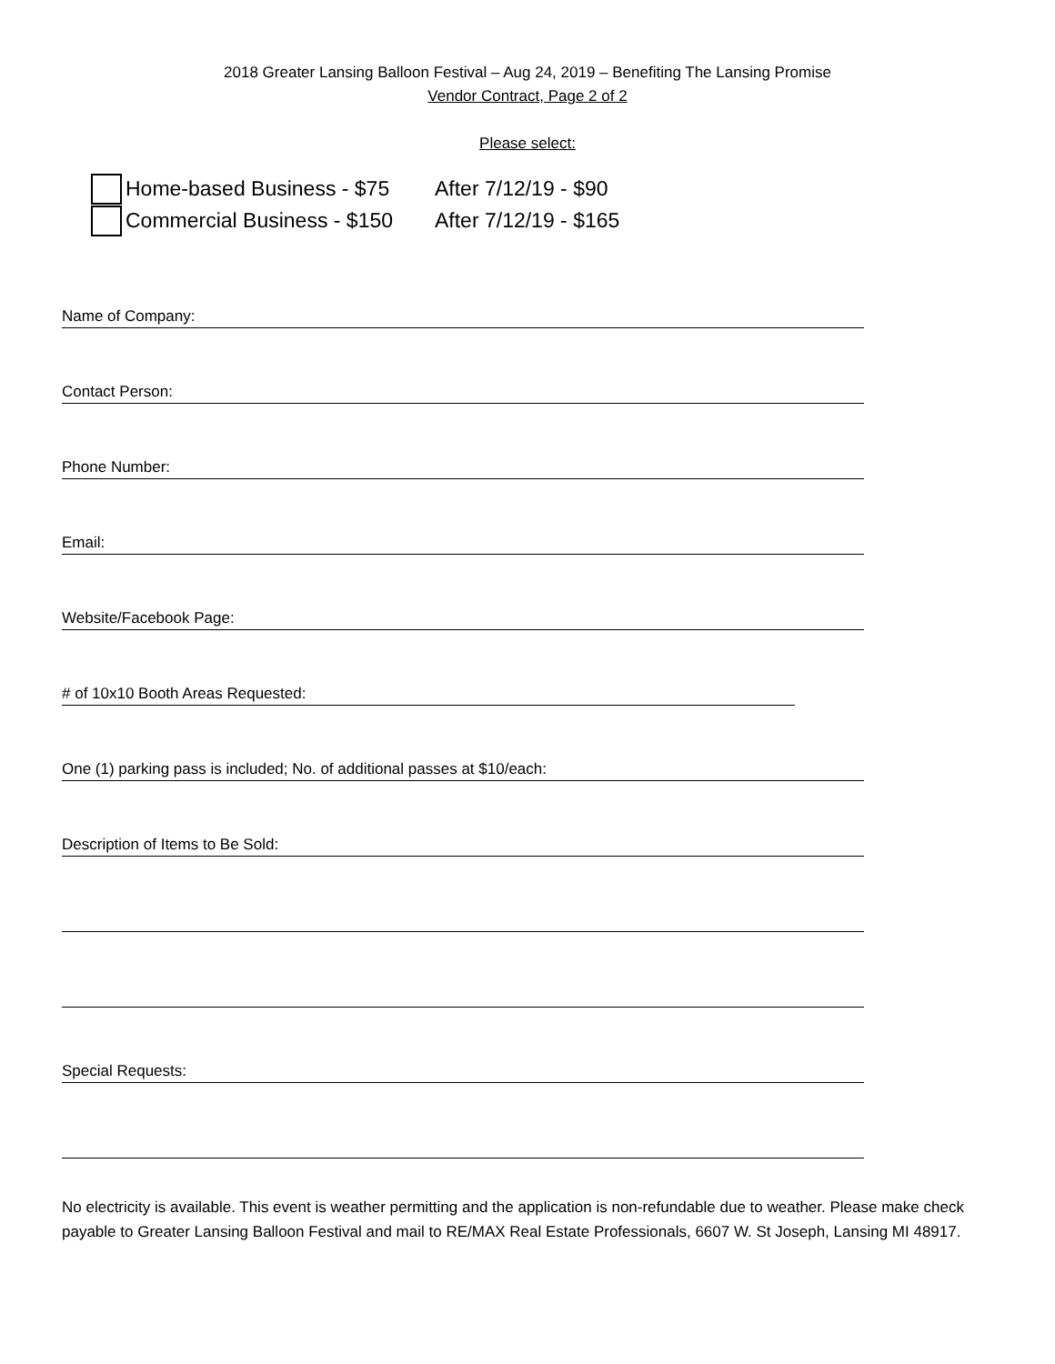2018 Greater Lansing Balloon Festival – Aug 24, 2019 – Benefiting The Lansing Promise
Vendor Contract, Page 2 of 2
Please select:
Home-based Business - $75 After 7/12/19 - $90
Commercial Business - $150 After 7/12/19 - $165
Name of Company:
Contact Person:
Phone Number:
Email:
Website/Facebook Page:
# of 10x10 Booth Areas Requested:
One (1) parking pass is included; No. of additional passes at $10/each:
Description of Items to Be Sold:
Special Requests:
No electricity is available. This event is weather permitting and the application is non-refundable due to weather. Please make check payable to Greater Lansing Balloon Festival and mail to RE/MAX Real Estate Professionals, 6607 W. St Joseph, Lansing MI 48917.